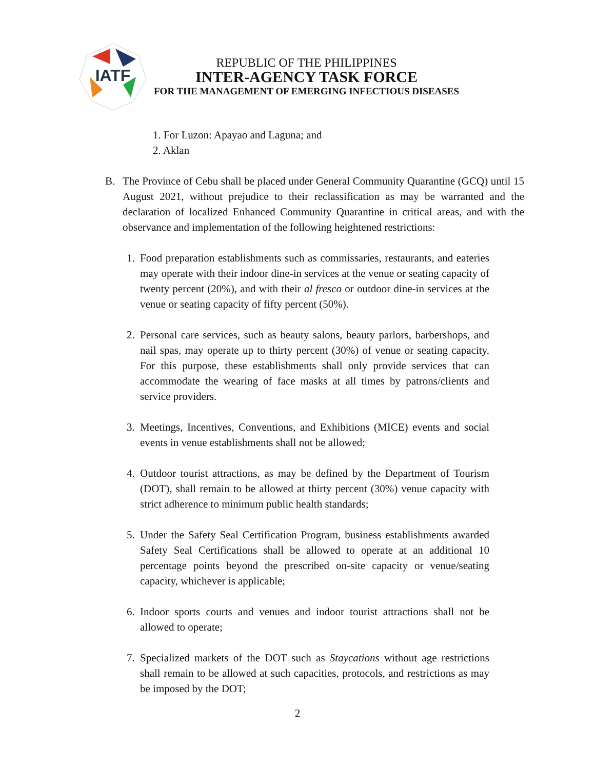IATF
REPUBLIC OF THE PHILIPPINES
INTER-AGENCY TASK FORCE
FOR THE MANAGEMENT OF EMERGING INFECTIOUS DISEASES
1. For Luzon: Apayao and Laguna; and
2. Aklan
B. The Province of Cebu shall be placed under General Community Quarantine (GCQ) until 15 August 2021, without prejudice to their reclassification as may be warranted and the declaration of localized Enhanced Community Quarantine in critical areas, and with the observance and implementation of the following heightened restrictions:
1. Food preparation establishments such as commissaries, restaurants, and eateries may operate with their indoor dine-in services at the venue or seating capacity of twenty percent (20%), and with their al fresco or outdoor dine-in services at the venue or seating capacity of fifty percent (50%).
2. Personal care services, such as beauty salons, beauty parlors, barbershops, and nail spas, may operate up to thirty percent (30%) of venue or seating capacity. For this purpose, these establishments shall only provide services that can accommodate the wearing of face masks at all times by patrons/clients and service providers.
3. Meetings, Incentives, Conventions, and Exhibitions (MICE) events and social events in venue establishments shall not be allowed;
4. Outdoor tourist attractions, as may be defined by the Department of Tourism (DOT), shall remain to be allowed at thirty percent (30%) venue capacity with strict adherence to minimum public health standards;
5. Under the Safety Seal Certification Program, business establishments awarded Safety Seal Certifications shall be allowed to operate at an additional 10 percentage points beyond the prescribed on-site capacity or venue/seating capacity, whichever is applicable;
6. Indoor sports courts and venues and indoor tourist attractions shall not be allowed to operate;
7. Specialized markets of the DOT such as Staycations without age restrictions shall remain to be allowed at such capacities, protocols, and restrictions as may be imposed by the DOT;
2